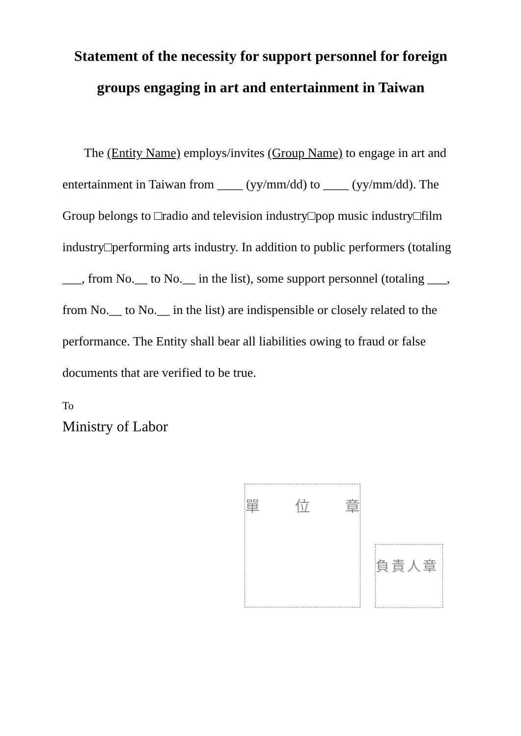Statement of the necessity for support personnel for foreign groups engaging in art and entertainment in Taiwan
The (Entity Name) employs/invites (Group Name) to engage in art and entertainment in Taiwan from ____ (yy/mm/dd) to ____ (yy/mm/dd). The Group belongs to □radio and television industry□pop music industry□film industry□performing arts industry. In addition to public performers (totaling ___, from No.__ to No.__ in the list), some support personnel (totaling ___, from No.__ to No.__ in the list) are indispensible or closely related to the performance. The Entity shall bear all liabilities owing to fraud or false documents that are verified to be true.
To
Ministry of Labor
單 位 章
負責人章